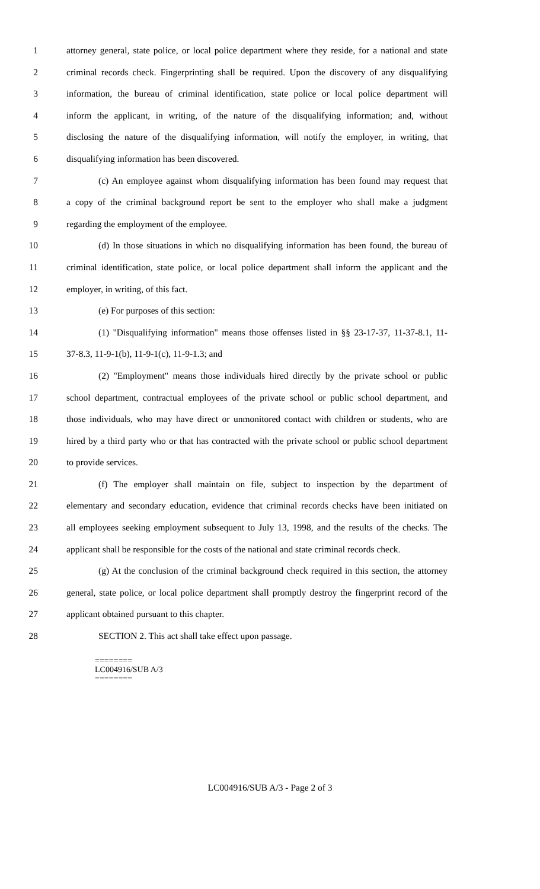1 attorney general, state police, or local police department where they reside, for a national and state
2 criminal records check. Fingerprinting shall be required. Upon the discovery of any disqualifying
3 information, the bureau of criminal identification, state police or local police department will
4 inform the applicant, in writing, of the nature of the disqualifying information; and, without
5 disclosing the nature of the disqualifying information, will notify the employer, in writing, that
6 disqualifying information has been discovered.
7 (c) An employee against whom disqualifying information has been found may request that
8 a copy of the criminal background report be sent to the employer who shall make a judgment
9 regarding the employment of the employee.
10 (d) In those situations in which no disqualifying information has been found, the bureau of
11 criminal identification, state police, or local police department shall inform the applicant and the
12 employer, in writing, of this fact.
13 (e) For purposes of this section:
14 (1) "Disqualifying information" means those offenses listed in §§ 23-17-37, 11-37-8.1, 11-
15 37-8.3, 11-9-1(b), 11-9-1(c), 11-9-1.3; and
16 (2) "Employment" means those individuals hired directly by the private school or public
17 school department, contractual employees of the private school or public school department, and
18 those individuals, who may have direct or unmonitored contact with children or students, who are
19 hired by a third party who or that has contracted with the private school or public school department
20 to provide services.
21 (f) The employer shall maintain on file, subject to inspection by the department of
22 elementary and secondary education, evidence that criminal records checks have been initiated on
23 all employees seeking employment subsequent to July 13, 1998, and the results of the checks. The
24 applicant shall be responsible for the costs of the national and state criminal records check.
25 (g) At the conclusion of the criminal background check required in this section, the attorney
26 general, state police, or local police department shall promptly destroy the fingerprint record of the
27 applicant obtained pursuant to this chapter.
28 SECTION 2. This act shall take effect upon passage.
========
LC004916/SUB A/3
========
LC004916/SUB A/3 - Page 2 of 3